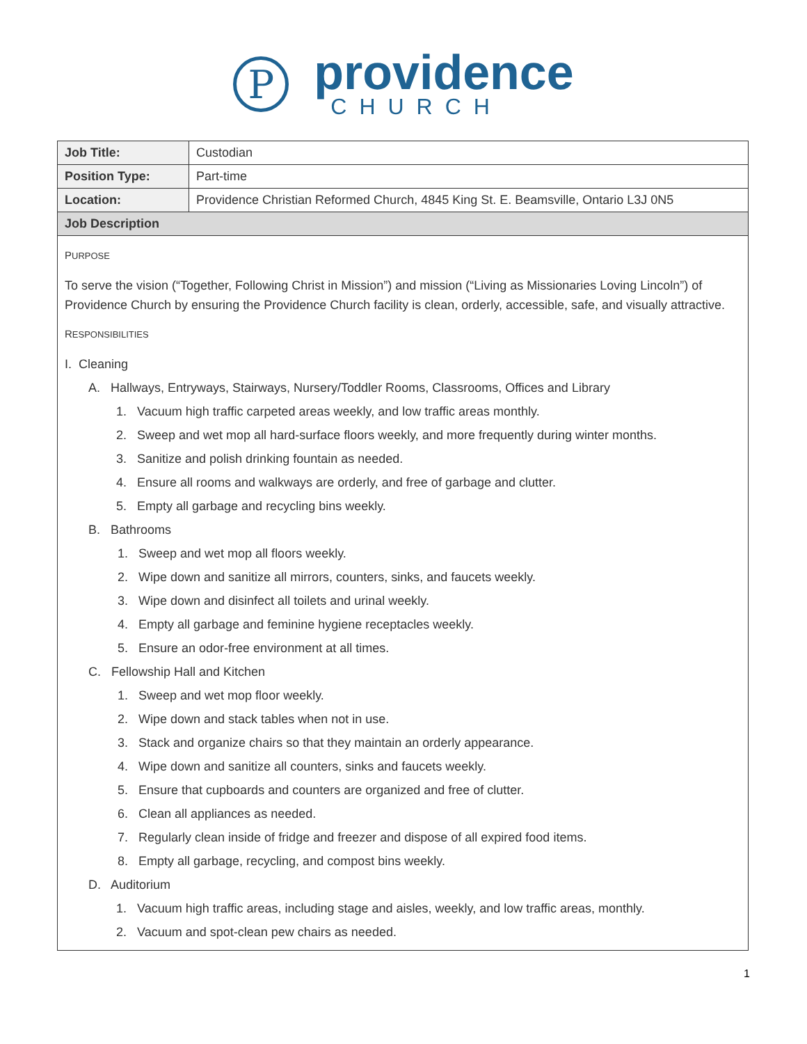P
providence
CHURCH
| Job Title: | Custodian |
| Position Type: | Part-time |
| Location: | Providence Christian Reformed Church, 4845 King St. E. Beamsville, Ontario L3J 0N5 |
| Job Description | |
| P URPOSE To serve the vision (“Together, Following Christ in Mission”) and mission (“Living as Missionaries Loving Lincoln”) of Providence Church by ensuring the Providence Church facility is clean, orderly, accessible, safe, and visually attractive. R ESPONSIBILITIES I. Cleaning A. Hallways, Entryways, Stairways, Nursery/Toddler Rooms, Classrooms, Offices and Library 1. Vacuum high traffic carpeted areas weekly, and low traffic areas monthly. 2. Sweep and wet mop all hard-surface floors weekly, and more frequently during winter months. 3. Sanitize and polish drinking fountain as needed. 4. Ensure all rooms and walkways are orderly, and free of garbage and clutter. 5. Empty all garbage and recycling bins weekly. B. Bathrooms 1. Sweep and wet mop all floors weekly. 2. Wipe down and sanitize all mirrors, counters, sinks, and faucets weekly. 3. Wipe down and disinfect all toilets and urinal weekly. 4. Empty all garbage and feminine hygiene receptacles weekly. 5. Ensure an odor-free environment at all times. C. Fellowship Hall and Kitchen 1. Sweep and wet mop floor weekly. 2. Wipe down and stack tables when not in use. 3. Stack and organize chairs so that they maintain an orderly appearance. 4. Wipe down and sanitize all counters, sinks and faucets weekly. 5. Ensure that cupboards and counters are organized and free of clutter. 6. Clean all appliances as needed. 7. Regularly clean inside of fridge and freezer and dispose of all expired food items. 8. Empty all garbage, recycling, and compost bins weekly. D. Auditorium 1. Vacuum high traffic areas, including stage and aisles, weekly, and low traffic areas, monthly. 2. Vacuum and spot-clean pew chairs as needed. | |
1